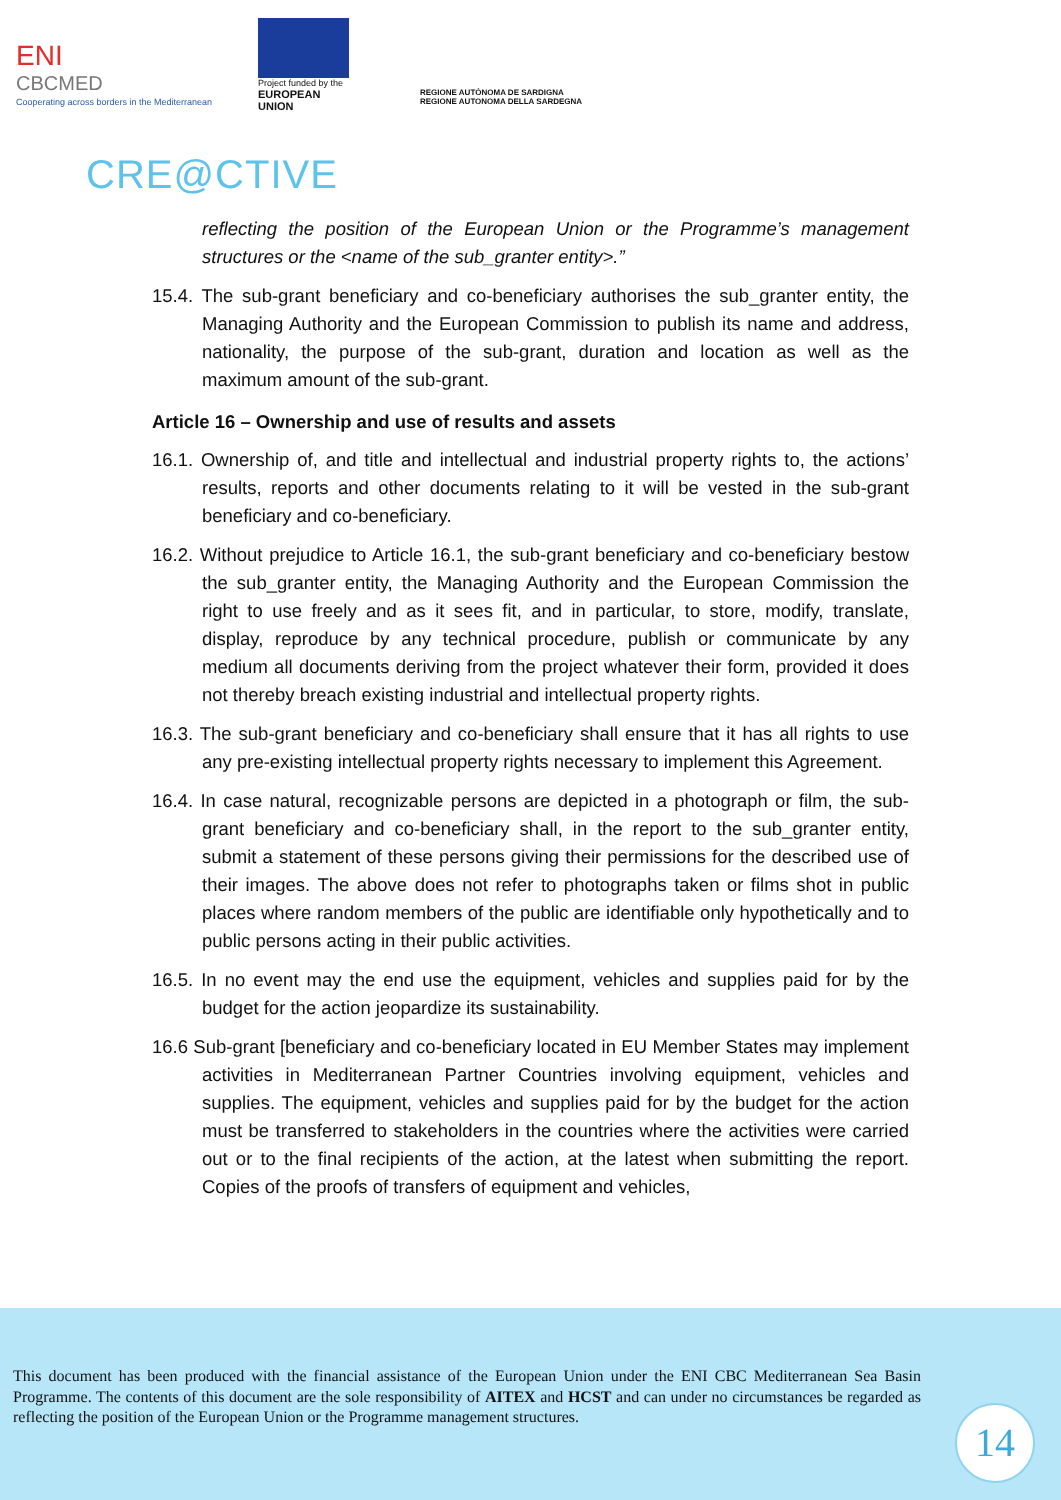ENI
CBCMED
Cooperating across borders in the Mediterranean
Project funded by the
EUROPEAN UNION
REGIONE AUTÒNOMA DE SARDIGNA
REGIONE AUTONOMA DELLA SARDEGNA
CRE@CTIVE
reflecting the position of the European Union or the Programme’s management structures or the <name of the sub_granter entity>.”
15.4. The sub-grant beneficiary and co-beneficiary authorises the sub_granter entity, the Managing Authority and the European Commission to publish its name and address, nationality, the purpose of the sub-grant, duration and location as well as the maximum amount of the sub-grant.
Article 16 – Ownership and use of results and assets
16.1. Ownership of, and title and intellectual and industrial property rights to, the actions’ results, reports and other documents relating to it will be vested in the sub-grant beneficiary and co-beneficiary.
16.2. Without prejudice to Article 16.1, the sub-grant beneficiary and co-beneficiary bestow the sub_granter entity, the Managing Authority and the European Commission the right to use freely and as it sees fit, and in particular, to store, modify, translate, display, reproduce by any technical procedure, publish or communicate by any medium all documents deriving from the project whatever their form, provided it does not thereby breach existing industrial and intellectual property rights.
16.3. The sub-grant beneficiary and co-beneficiary shall ensure that it has all rights to use any pre-existing intellectual property rights necessary to implement this Agreement.
16.4. In case natural, recognizable persons are depicted in a photograph or film, the sub-grant beneficiary and co-beneficiary shall, in the report to the sub_granter entity, submit a statement of these persons giving their permissions for the described use of their images. The above does not refer to photographs taken or films shot in public places where random members of the public are identifiable only hypothetically and to public persons acting in their public activities.
16.5. In no event may the end use the equipment, vehicles and supplies paid for by the budget for the action jeopardize its sustainability.
16.6 Sub-grant [beneficiary and co-beneficiary located in EU Member States may implement activities in Mediterranean Partner Countries involving equipment, vehicles and supplies. The equipment, vehicles and supplies paid for by the budget for the action must be transferred to stakeholders in the countries where the activities were carried out or to the final recipients of the action, at the latest when submitting the report. Copies of the proofs of transfers of equipment and vehicles,
This document has been produced with the financial assistance of the European Union under the ENI CBC Mediterranean Sea Basin Programme. The contents of this document are the sole responsibility of AITEX and HCST and can under no circumstances be regarded as reflecting the position of the European Union or the Programme management structures.
14